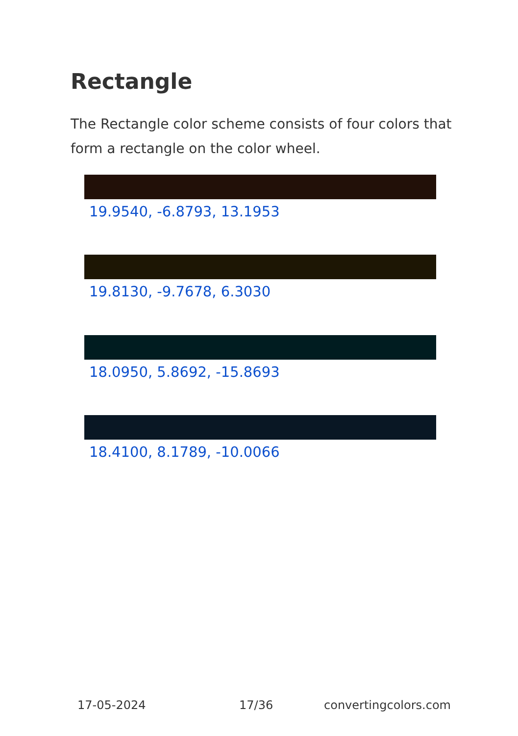Rectangle
The Rectangle color scheme consists of four colors that form a rectangle on the color wheel.
19.9540, -6.8793, 13.1953
19.8130, -9.7678, 6.3030
18.0950, 5.8692, -15.8693
18.4100, 8.1789, -10.0066
17-05-2024 17/36 convertingcolors.com